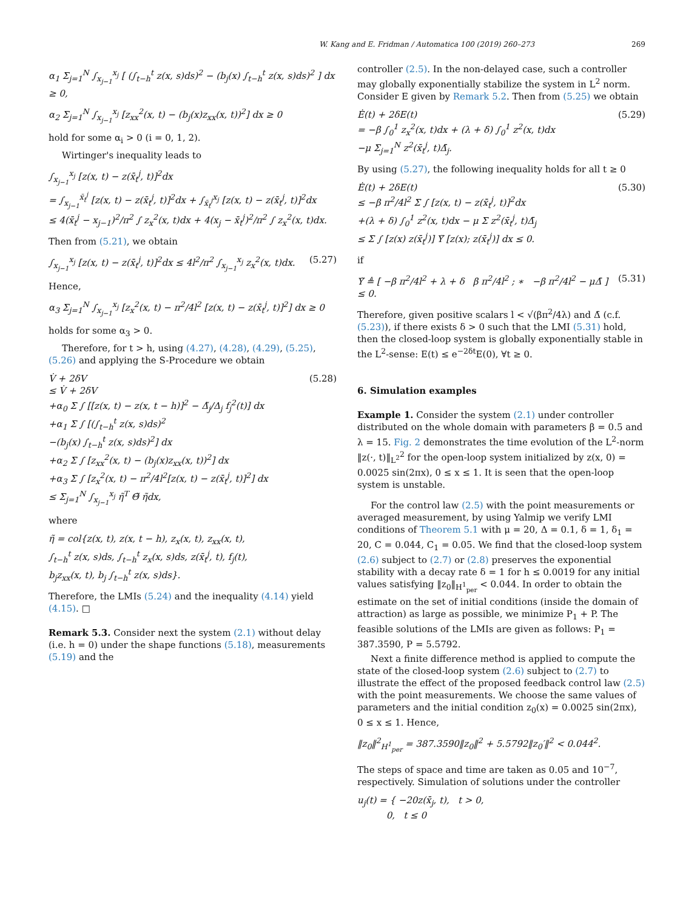W. Kang and E. Fridman / Automatica 100 (2019) 260–273 269
α<sub>1</sub> Σ<sub>j=1</sub><sup>N</sup> ∫<sub>x<sub>j−1</sub></sub><sup>x<sub>j</sub></sup> [ (∫<sub>t−h</sub><sup>t</sup> z(x, s)ds)<sup>2</sup> − (b<sub>j</sub>(x) ∫<sub>t−h</sub><sup>t</sup> z(x, s)ds)<sup>2</sup> ] dx ≥ 0,
α<sub>2</sub> Σ<sub>j=1</sub><sup>N</sup> ∫<sub>x<sub>j−1</sub></sub><sup>x<sub>j</sub></sup> [z<sub>xx</sub><sup>2</sup>(x, t) − (b<sub>j</sub>(x)z<sub>xx</sub>(x, t))<sup>2</sup>] dx ≥ 0
hold for some α<sub>i</sub> > 0 (i = 0, 1, 2).
Wirtinger's inequality leads to
∫<sub>x<sub>j−1</sub></sub><sup>x<sub>j</sub></sup> [z(x, t) − z(x̄<sub>t</sub><sup>j</sup>, t)]<sup>2</sup>dx
= ∫<sub>x<sub>j−1</sub></sub><sup>x̄<sub>t</sub><sup>j</sup></sup> [z(x, t) − z(x̄<sub>t</sub><sup>j</sup>, t)]<sup>2</sup>dx + ∫<sub>x̄<sub>t</sub><sup>j</sup></sub><sup>x<sub>j</sub></sup> [z(x, t) − z(x̄<sub>t</sub><sup>j</sup>, t)]<sup>2</sup>dx
≤ 4(x̄<sub>t</sub><sup>j</sup> − x<sub>j−1</sub>)<sup>2</sup>/π<sup>2</sup> ∫ z<sub>x</sub><sup>2</sup>(x, t)dx + 4(x<sub>j</sub> − x̄<sub>t</sub><sup>j</sup>)<sup>2</sup>/π<sup>2</sup> ∫ z<sub>x</sub><sup>2</sup>(x, t)dx.
Then from (5.21), we obtain
∫<sub>x<sub>j−1</sub></sub><sup>x<sub>j</sub></sup> [z(x, t) − z(x̄<sub>t</sub><sup>j</sup>, t)]<sup>2</sup>dx ≤ 4l<sup>2</sup>/π<sup>2</sup> ∫<sub>x<sub>j−1</sub></sub><sup>x<sub>j</sub></sup> z<sub>x</sub><sup>2</sup>(x, t)dx. (5.27)
Hence,
α<sub>3</sub> Σ<sub>j=1</sub><sup>N</sup> ∫<sub>x<sub>j−1</sub></sub><sup>x<sub>j</sub></sup> [z<sub>x</sub><sup>2</sup>(x, t) − π<sup>2</sup>/4l<sup>2</sup> [z(x, t) − z(x̄<sub>t</sub><sup>j</sup>, t)]<sup>2</sup>] dx ≥ 0
holds for some α<sub>3</sub> > 0.
Therefore, for t > h, using (4.27), (4.28), (4.29), (5.25), (5.26) and applying the S-Procedure we obtain
V̇ + 2δV
≤ V̇ + 2δV
+α<sub>0</sub> Σ ∫ [[z(x, t) − z(x, t − h)]<sup>2</sup> − Δ̃<sub>j</sub>/Δ<sub>j</sub> f<sub>j</sub><sup>2</sup>(t)] dx
+α<sub>1</sub> Σ ∫ [(∫<sub>t−h</sub><sup>t</sup> z(x, s)ds)<sup>2</sup>
−(b<sub>j</sub>(x) ∫<sub>t−h</sub><sup>t</sup> z(x, s)ds)<sup>2</sup>] dx
+α<sub>2</sub> Σ ∫ [z<sub>xx</sub><sup>2</sup>(x, t) − (b<sub>j</sub>(x)z<sub>xx</sub>(x, t))<sup>2</sup>] dx
+α<sub>3</sub> Σ ∫ [z<sub>x</sub><sup>2</sup>(x, t) − π<sup>2</sup>/4l<sup>2</sup>[z(x, t) − z(x̄<sub>t</sub><sup>j</sup>, t)]<sup>2</sup>] dx
≤ Σ<sub>j=1</sub><sup>N</sup> ∫<sub>x<sub>j−1</sub></sub><sup>x<sub>j</sub></sup> η̃<sup>T</sup> Θ̃ η̃dx, (5.28)
where
η̃ = col{z(x, t), z(x, t − h), z<sub>x</sub>(x, t), z<sub>xx</sub>(x, t),
∫<sub>t−h</sub><sup>t</sup> z(x, s)ds, ∫<sub>t−h</sub><sup>t</sup> z<sub>x</sub>(x, s)ds, z(x̄<sub>t</sub><sup>j</sup>, t), f<sub>j</sub>(t),
b<sub>j</sub>z<sub>xx</sub>(x, t), b<sub>j</sub> ∫<sub>t−h</sub><sup>t</sup> z(x, s)ds}.
Therefore, the LMIs (5.24) and the inequality (4.14) yield (4.15). □
Remark 5.3. Consider next the system (2.1) without delay (i.e. h = 0) under the shape functions (5.18), measurements (5.19) and the
controller (2.5). In the non-delayed case, such a controller may globally exponentially stabilize the system in L<sup>2</sup> norm. Consider E given by Remark 5.2. Then from (5.25) we obtain
Ė(t) + 2δE(t)
= −β ∫<sub>0</sub><sup>1</sup> z<sub>x</sub><sup>2</sup>(x, t)dx + (λ + δ) ∫<sub>0</sub><sup>1</sup> z<sup>2</sup>(x, t)dx
−μ Σ<sub>j=1</sub><sup>N</sup> z<sup>2</sup>(x̄<sub>t</sub><sup>j</sup>, t)Δ̄<sub>j</sub>. (5.29)
By using (5.27), the following inequality holds for all t ≥ 0
Ė(t) + 2δE(t)
≤ −β π<sup>2</sup>/4l<sup>2</sup> Σ ∫ [z(x, t) − z(x̄<sub>t</sub><sup>j</sup>, t)]<sup>2</sup>dx
+(λ + δ) ∫<sub>0</sub><sup>1</sup> z<sup>2</sup>(x, t)dx − μ Σ z<sup>2</sup>(x̄<sub>t</sub><sup>j</sup>, t)Δ̄<sub>j</sub>
≤ Σ ∫ [z(x) z(x̄<sub>t</sub><sup>j</sup>)] Υ̃ [z(x); z(x̄<sub>t</sub><sup>j</sup>)] dx ≤ 0. (5.30)
if
Υ̃ ≜ [ −β π<sup>2</sup>/4l<sup>2</sup> + λ + δ β π<sup>2</sup>/4l<sup>2</sup> ; ∗ −β π<sup>2</sup>/4l<sup>2</sup> − μΔ̄ ] ≤ 0. (5.31)
Therefore, given positive scalars l < √(βπ<sup>2</sup>/4λ) and Δ̄ (c.f. (5.23)), if there exists δ > 0 such that the LMI (5.31) hold, then the closed-loop system is globally exponentially stable in the L<sup>2</sup>-sense: E(t) ≤ e<sup>−2δt</sup>E(0), ∀t ≥ 0.
6. Simulation examples
Example 1. Consider the system (2.1) under controller distributed on the whole domain with parameters β = 0.5 and λ = 15. Fig. 2 demonstrates the time evolution of the L<sup>2</sup>-norm ‖z(·, t)‖<sub>L<sup>2</sup></sub><sup>2</sup> for the open-loop system initialized by z(x, 0) = 0.0025 sin(2πx), 0 ≤ x ≤ 1. It is seen that the open-loop system is unstable.
For the control law (2.5) with the point measurements or averaged measurement, by using Yalmip we verify LMI conditions of Theorem 5.1 with μ = 20, Δ = 0.1, δ = 1, δ<sub>1</sub> = 20, C = 0.044, C<sub>1</sub> = 0.05. We find that the closed-loop system (2.6) subject to (2.7) or (2.8) preserves the exponential stability with a decay rate δ = 1 for h ≤ 0.0019 for any initial values satisfying ‖z<sub>0</sub>‖<sub>H<sup>1</sup><sub>per</sub></sub> < 0.044. In order to obtain the estimate on the set of initial conditions (inside the domain of attraction) as large as possible, we minimize P<sub>1</sub> + P. The feasible solutions of the LMIs are given as follows: P<sub>1</sub> = 387.3590, P = 5.5792.
Next a finite difference method is applied to compute the state of the closed-loop system (2.6) subject to (2.7) to illustrate the effect of the proposed feedback control law (2.5) with the point measurements. We choose the same values of parameters and the initial condition z<sub>0</sub>(x) = 0.0025 sin(2πx), 0 ≤ x ≤ 1. Hence,
‖z<sub>0</sub>‖<sup>2</sup><sub>H<sup>1</sup><sub>per</sub></sub> = 387.3590‖z<sub>0</sub>‖<sup>2</sup> + 5.5792‖z<sub>0</sub>′‖<sup>2</sup> < 0.044<sup>2</sup>.
The steps of space and time are taken as 0.05 and 10<sup>−7</sup>, respectively. Simulation of solutions under the controller
u<sub>j</sub>(t) = { −20z(x̄<sub>j</sub>, t), t > 0,
0, t ≤ 0